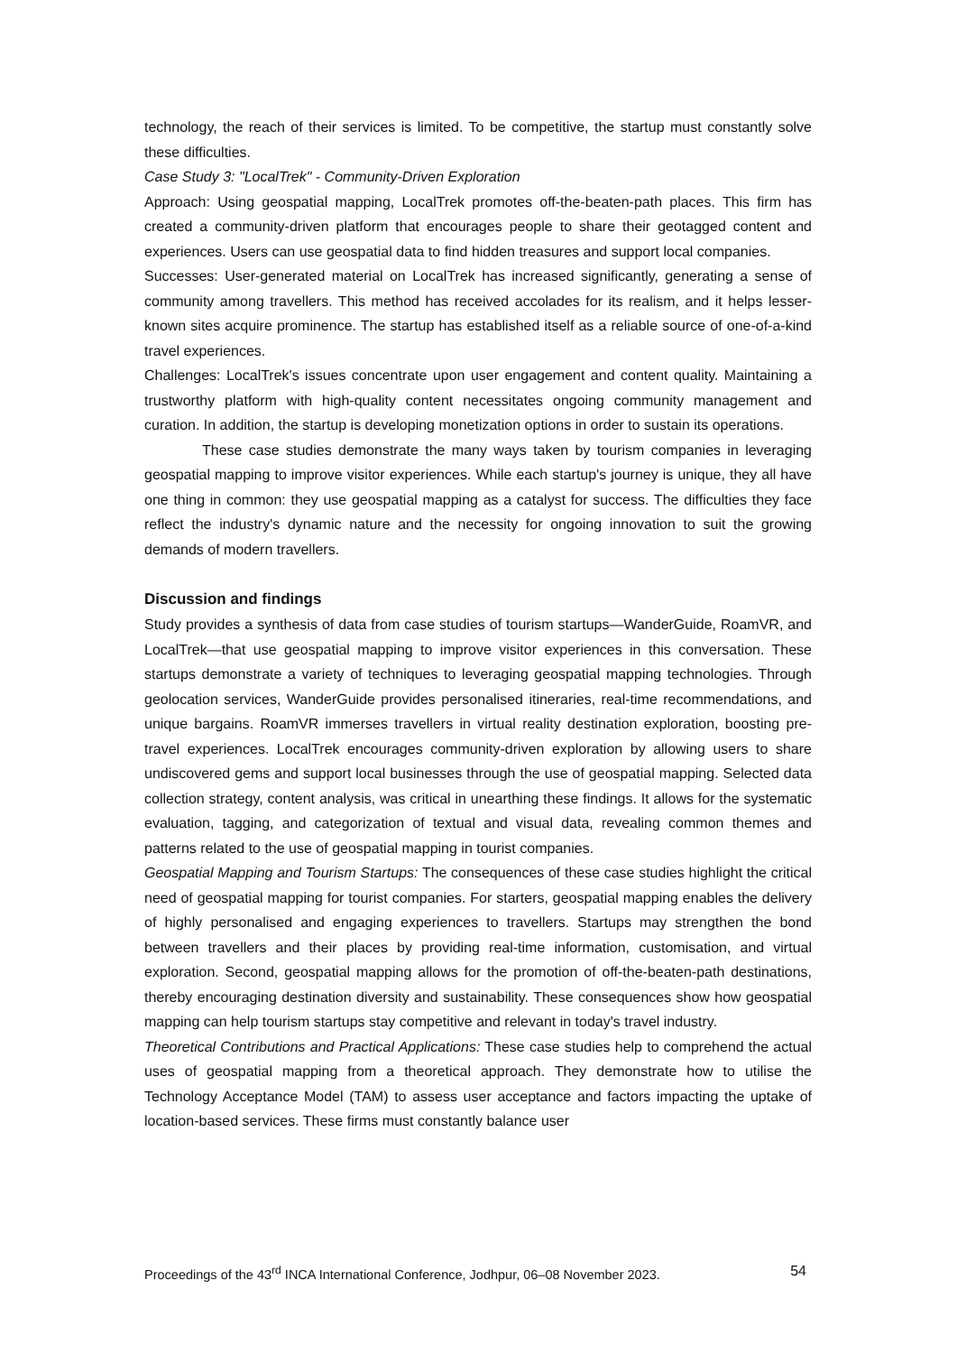technology, the reach of their services is limited. To be competitive, the startup must constantly solve these difficulties.
Case Study 3: "LocalTrek" - Community-Driven Exploration
Approach: Using geospatial mapping, LocalTrek promotes off-the-beaten-path places. This firm has created a community-driven platform that encourages people to share their geotagged content and experiences. Users can use geospatial data to find hidden treasures and support local companies.
Successes: User-generated material on LocalTrek has increased significantly, generating a sense of community among travellers. This method has received accolades for its realism, and it helps lesser-known sites acquire prominence. The startup has established itself as a reliable source of one-of-a-kind travel experiences.
Challenges: LocalTrek's issues concentrate upon user engagement and content quality. Maintaining a trustworthy platform with high-quality content necessitates ongoing community management and curation. In addition, the startup is developing monetization options in order to sustain its operations.
These case studies demonstrate the many ways taken by tourism companies in leveraging geospatial mapping to improve visitor experiences. While each startup's journey is unique, they all have one thing in common: they use geospatial mapping as a catalyst for success. The difficulties they face reflect the industry's dynamic nature and the necessity for ongoing innovation to suit the growing demands of modern travellers.
Discussion and findings
Study provides a synthesis of data from case studies of tourism startups—WanderGuide, RoamVR, and LocalTrek—that use geospatial mapping to improve visitor experiences in this conversation. These startups demonstrate a variety of techniques to leveraging geospatial mapping technologies. Through geolocation services, WanderGuide provides personalised itineraries, real-time recommendations, and unique bargains. RoamVR immerses travellers in virtual reality destination exploration, boosting pre-travel experiences. LocalTrek encourages community-driven exploration by allowing users to share undiscovered gems and support local businesses through the use of geospatial mapping. Selected data collection strategy, content analysis, was critical in unearthing these findings. It allows for the systematic evaluation, tagging, and categorization of textual and visual data, revealing common themes and patterns related to the use of geospatial mapping in tourist companies.
Geospatial Mapping and Tourism Startups: The consequences of these case studies highlight the critical need of geospatial mapping for tourist companies. For starters, geospatial mapping enables the delivery of highly personalised and engaging experiences to travellers. Startups may strengthen the bond between travellers and their places by providing real-time information, customisation, and virtual exploration. Second, geospatial mapping allows for the promotion of off-the-beaten-path destinations, thereby encouraging destination diversity and sustainability. These consequences show how geospatial mapping can help tourism startups stay competitive and relevant in today's travel industry.
Theoretical Contributions and Practical Applications: These case studies help to comprehend the actual uses of geospatial mapping from a theoretical approach. They demonstrate how to utilise the Technology Acceptance Model (TAM) to assess user acceptance and factors impacting the uptake of location-based services. These firms must constantly balance user
Proceedings of the 43<sup>rd</sup> INCA International Conference, Jodhpur, 06–08 November 2023. 54